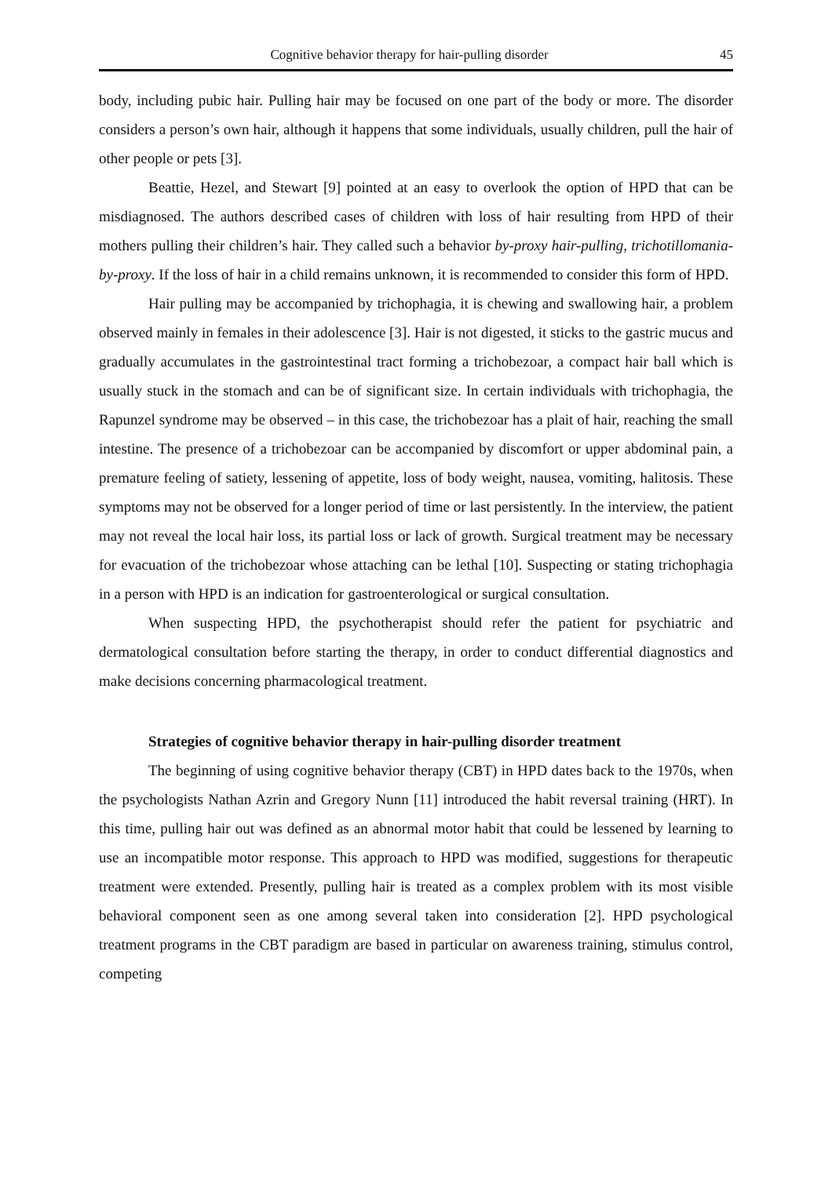Cognitive behavior therapy for hair-pulling disorder 45
body, including pubic hair. Pulling hair may be focused on one part of the body or more. The disorder considers a person’s own hair, although it happens that some individuals, usually children, pull the hair of other people or pets [3].
Beattie, Hezel, and Stewart [9] pointed at an easy to overlook the option of HPD that can be misdiagnosed. The authors described cases of children with loss of hair resulting from HPD of their mothers pulling their children’s hair. They called such a behavior by-proxy hair-pulling, trichotillomania-by-proxy. If the loss of hair in a child remains unknown, it is recommended to consider this form of HPD.
Hair pulling may be accompanied by trichophagia, it is chewing and swallowing hair, a problem observed mainly in females in their adolescence [3]. Hair is not digested, it sticks to the gastric mucus and gradually accumulates in the gastrointestinal tract forming a trichobezoar, a compact hair ball which is usually stuck in the stomach and can be of significant size. In certain individuals with trichophagia, the Rapunzel syndrome may be observed – in this case, the trichobezoar has a plait of hair, reaching the small intestine. The presence of a trichobezoar can be accompanied by discomfort or upper abdominal pain, a premature feeling of satiety, lessening of appetite, loss of body weight, nausea, vomiting, halitosis. These symptoms may not be observed for a longer period of time or last persistently. In the interview, the patient may not reveal the local hair loss, its partial loss or lack of growth. Surgical treatment may be necessary for evacuation of the trichobezoar whose attaching can be lethal [10]. Suspecting or stating trichophagia in a person with HPD is an indication for gastroenterological or surgical consultation.
When suspecting HPD, the psychotherapist should refer the patient for psychiatric and dermatological consultation before starting the therapy, in order to conduct differential diagnostics and make decisions concerning pharmacological treatment.
Strategies of cognitive behavior therapy in hair-pulling disorder treatment
The beginning of using cognitive behavior therapy (CBT) in HPD dates back to the 1970s, when the psychologists Nathan Azrin and Gregory Nunn [11] introduced the habit reversal training (HRT). In this time, pulling hair out was defined as an abnormal motor habit that could be lessened by learning to use an incompatible motor response. This approach to HPD was modified, suggestions for therapeutic treatment were extended. Presently, pulling hair is treated as a complex problem with its most visible behavioral component seen as one among several taken into consideration [2]. HPD psychological treatment programs in the CBT paradigm are based in particular on awareness training, stimulus control, competing